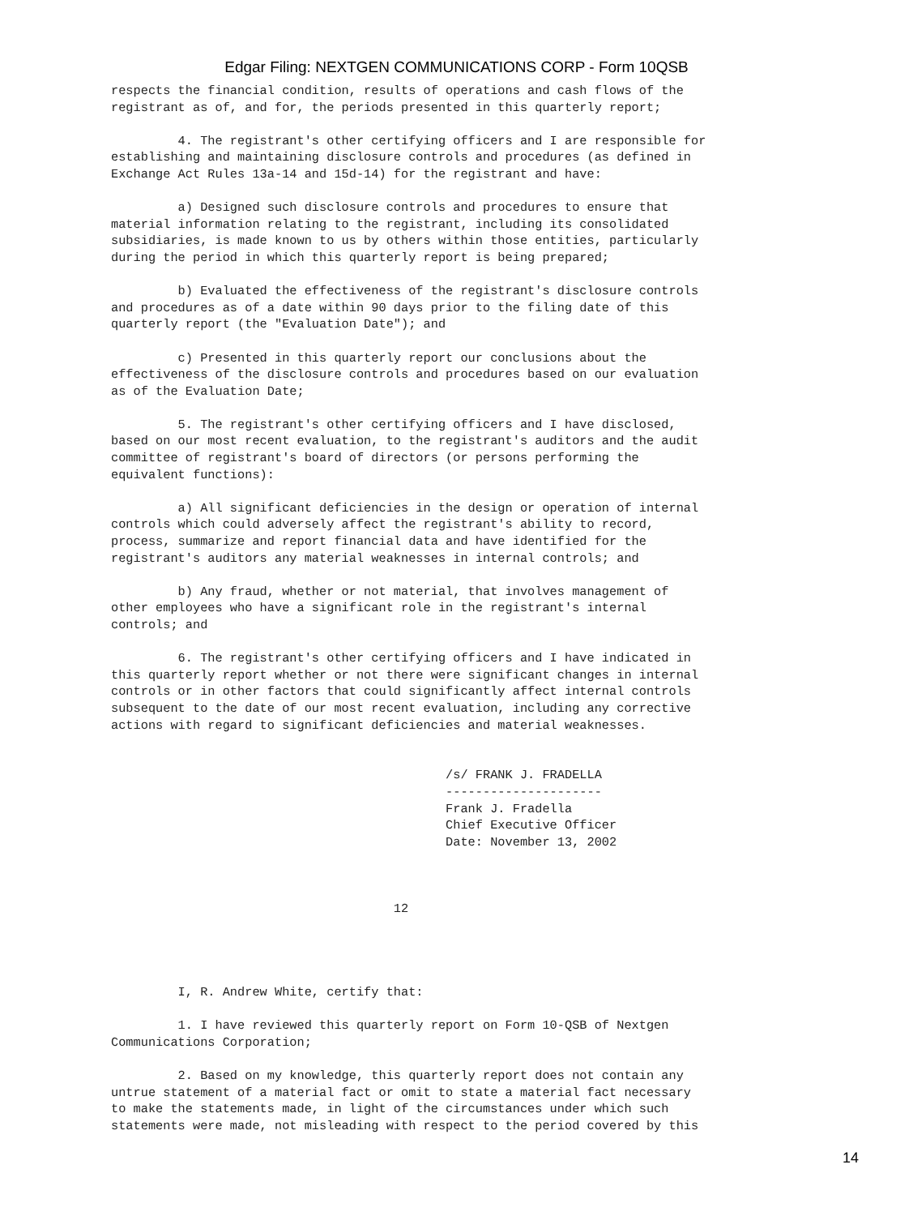Edgar Filing: NEXTGEN COMMUNICATIONS CORP - Form 10QSB
respects the financial condition, results of operations and cash flows of the
registrant as of, and for, the periods presented in this quarterly report;

         4. The registrant's other certifying officers and I are responsible for
establishing and maintaining disclosure controls and procedures (as defined in
Exchange Act Rules 13a-14 and 15d-14) for the registrant and have:

         a) Designed such disclosure controls and procedures to ensure that
material information relating to the registrant, including its consolidated
subsidiaries, is made known to us by others within those entities, particularly
during the period in which this quarterly report is being prepared;

         b) Evaluated the effectiveness of the registrant's disclosure controls
and procedures as of a date within 90 days prior to the filing date of this
quarterly report (the "Evaluation Date"); and

         c) Presented in this quarterly report our conclusions about the
effectiveness of the disclosure controls and procedures based on our evaluation
as of the Evaluation Date;

         5. The registrant's other certifying officers and I have disclosed,
based on our most recent evaluation, to the registrant's auditors and the audit
committee of registrant's board of directors (or persons performing the
equivalent functions):

         a) All significant deficiencies in the design or operation of internal
controls which could adversely affect the registrant's ability to record,
process, summarize and report financial data and have identified for the
registrant's auditors any material weaknesses in internal controls; and

         b) Any fraud, whether or not material, that involves management of
other employees who have a significant role in the registrant's internal
controls; and

         6. The registrant's other certifying officers and I have indicated in
this quarterly report whether or not there were significant changes in internal
controls or in other factors that could significantly affect internal controls
subsequent to the date of our most recent evaluation, including any corrective
actions with regard to significant deficiencies and material weaknesses.


                                             /s/ FRANK J. FRADELLA
                                             ---------------------
                                             Frank J. Fradella
                                             Chief Executive Officer
                                             Date: November 13, 2002



                                      12




         I, R. Andrew White, certify that:

         1. I have reviewed this quarterly report on Form 10-QSB of Nextgen
Communications Corporation;

         2. Based on my knowledge, this quarterly report does not contain any
untrue statement of a material fact or omit to state a material fact necessary
to make the statements made, in light of the circumstances under which such
statements were made, not misleading with respect to the period covered by this
14